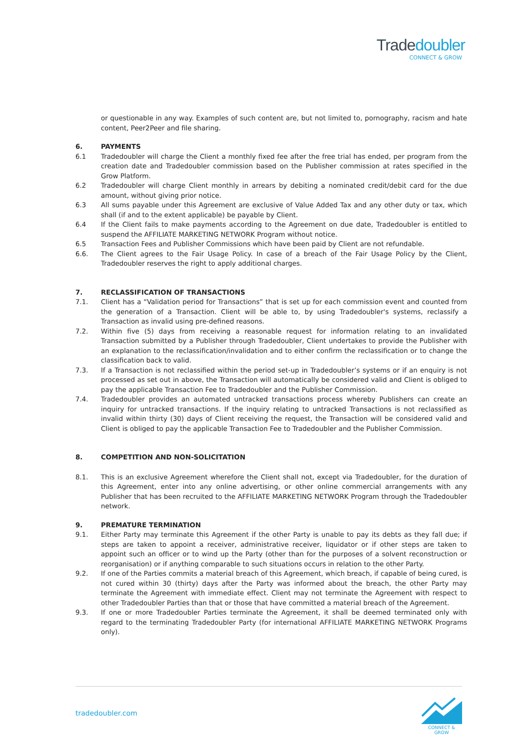Tradedoubler
CONNECT & GROW
or questionable in any way. Examples of such content are, but not limited to, pornography, racism and hate content, Peer2Peer and file sharing.
6. PAYMENTS
6.1 Tradedoubler will charge the Client a monthly fixed fee after the free trial has ended, per program from the creation date and Tradedoubler commission based on the Publisher commission at rates specified in the Grow Platform.
6.2 Tradedoubler will charge Client monthly in arrears by debiting a nominated credit/debit card for the due amount, without giving prior notice.
6.3 All sums payable under this Agreement are exclusive of Value Added Tax and any other duty or tax, which shall (if and to the extent applicable) be payable by Client.
6.4 If the Client fails to make payments according to the Agreement on due date, Tradedoubler is entitled to suspend the AFFILIATE MARKETING NETWORK Program without notice.
6.5 Transaction Fees and Publisher Commissions which have been paid by Client are not refundable.
6.6. The Client agrees to the Fair Usage Policy. In case of a breach of the Fair Usage Policy by the Client, Tradedoubler reserves the right to apply additional charges.
7. RECLASSIFICATION OF TRANSACTIONS
7.1. Client has a “Validation period for Transactions” that is set up for each commission event and counted from the generation of a Transaction. Client will be able to, by using Tradedoubler's systems, reclassify a Transaction as invalid using pre-defined reasons.
7.2. Within five (5) days from receiving a reasonable request for information relating to an invalidated Transaction submitted by a Publisher through Tradedoubler, Client undertakes to provide the Publisher with an explanation to the reclassification/invalidation and to either confirm the reclassification or to change the classification back to valid.
7.3. If a Transaction is not reclassified within the period set-up in Tradedoubler’s systems or if an enquiry is not processed as set out in above, the Transaction will automatically be considered valid and Client is obliged to pay the applicable Transaction Fee to Tradedoubler and the Publisher Commission.
7.4. Tradedoubler provides an automated untracked transactions process whereby Publishers can create an inquiry for untracked transactions. If the inquiry relating to untracked Transactions is not reclassified as invalid within thirty (30) days of Client receiving the request, the Transaction will be considered valid and Client is obliged to pay the applicable Transaction Fee to Tradedoubler and the Publisher Commission.
8. COMPETITION AND NON-SOLICITATION
8.1. This is an exclusive Agreement wherefore the Client shall not, except via Tradedoubler, for the duration of this Agreement, enter into any online advertising, or other online commercial arrangements with any Publisher that has been recruited to the AFFILIATE MARKETING NETWORK Program through the Tradedoubler network.
9. PREMATURE TERMINATION
9.1. Either Party may terminate this Agreement if the other Party is unable to pay its debts as they fall due; if steps are taken to appoint a receiver, administrative receiver, liquidator or if other steps are taken to appoint such an officer or to wind up the Party (other than for the purposes of a solvent reconstruction or reorganisation) or if anything comparable to such situations occurs in relation to the other Party.
9.2. If one of the Parties commits a material breach of this Agreement, which breach, if capable of being cured, is not cured within 30 (thirty) days after the Party was informed about the breach, the other Party may terminate the Agreement with immediate effect. Client may not terminate the Agreement with respect to other Tradedoubler Parties than that or those that have committed a material breach of the Agreement.
9.3. If one or more Tradedoubler Parties terminate the Agreement, it shall be deemed terminated only with regard to the terminating Tradedoubler Party (for international AFFILIATE MARKETING NETWORK Programs only).
tradedoubler.com
CONNECT & GROW